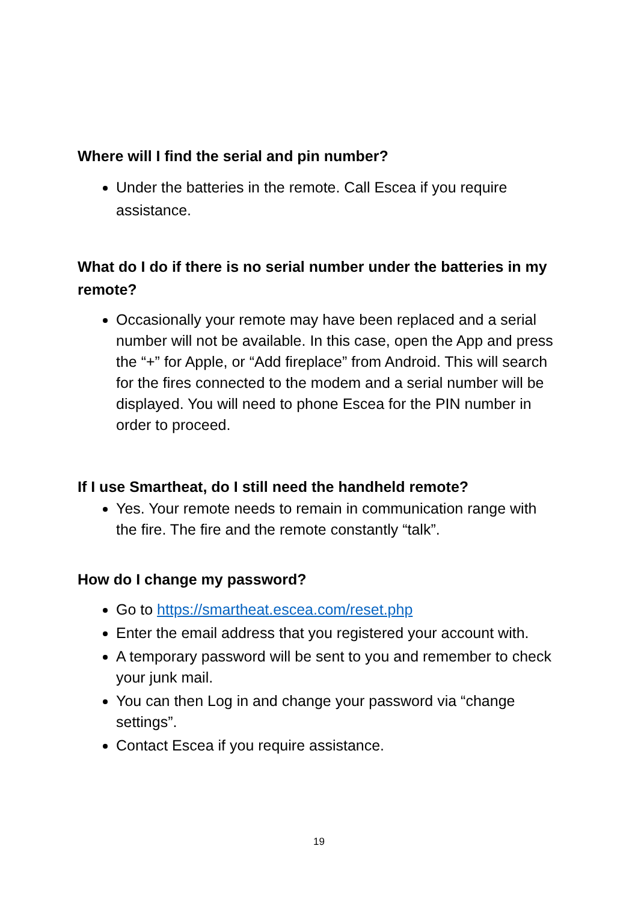Where will I find the serial and pin number?
Under the batteries in the remote. Call Escea if you require assistance.
What do I do if there is no serial number under the batteries in my remote?
Occasionally your remote may have been replaced and a serial number will not be available. In this case, open the App and press
the “+” for Apple, or “Add fireplace” from Android. This will search for the fires connected to the modem and a serial number will be displayed. You will need to phone Escea for the PIN number in order to proceed.
If I use Smartheat, do I still need the handheld remote?
Yes. Your remote needs to remain in communication range with the fire. The fire and the remote constantly “talk”.
How do I change my password?
Go to https://smartheat.escea.com/reset.php
Enter the email address that you registered your account with.
A temporary password will be sent to you and remember to check your junk mail.
You can then Log in and change your password via “change settings”.
Contact Escea if you require assistance.
19